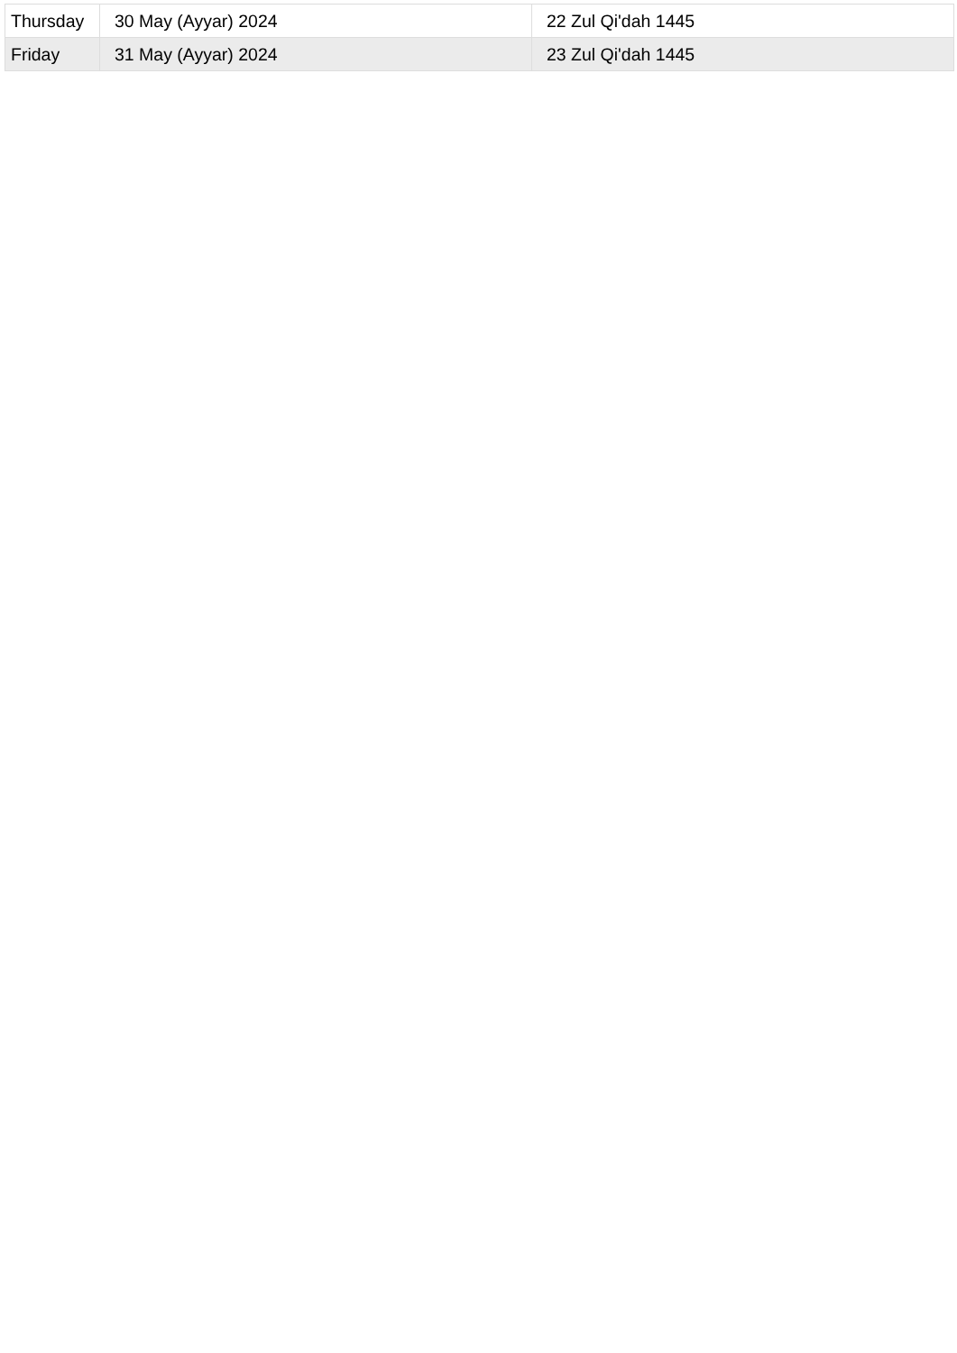| Thursday | 30 May (Ayyar) 2024 | 22 Zul Qi'dah 1445 |
| Friday | 31 May (Ayyar) 2024 | 23 Zul Qi'dah 1445 |